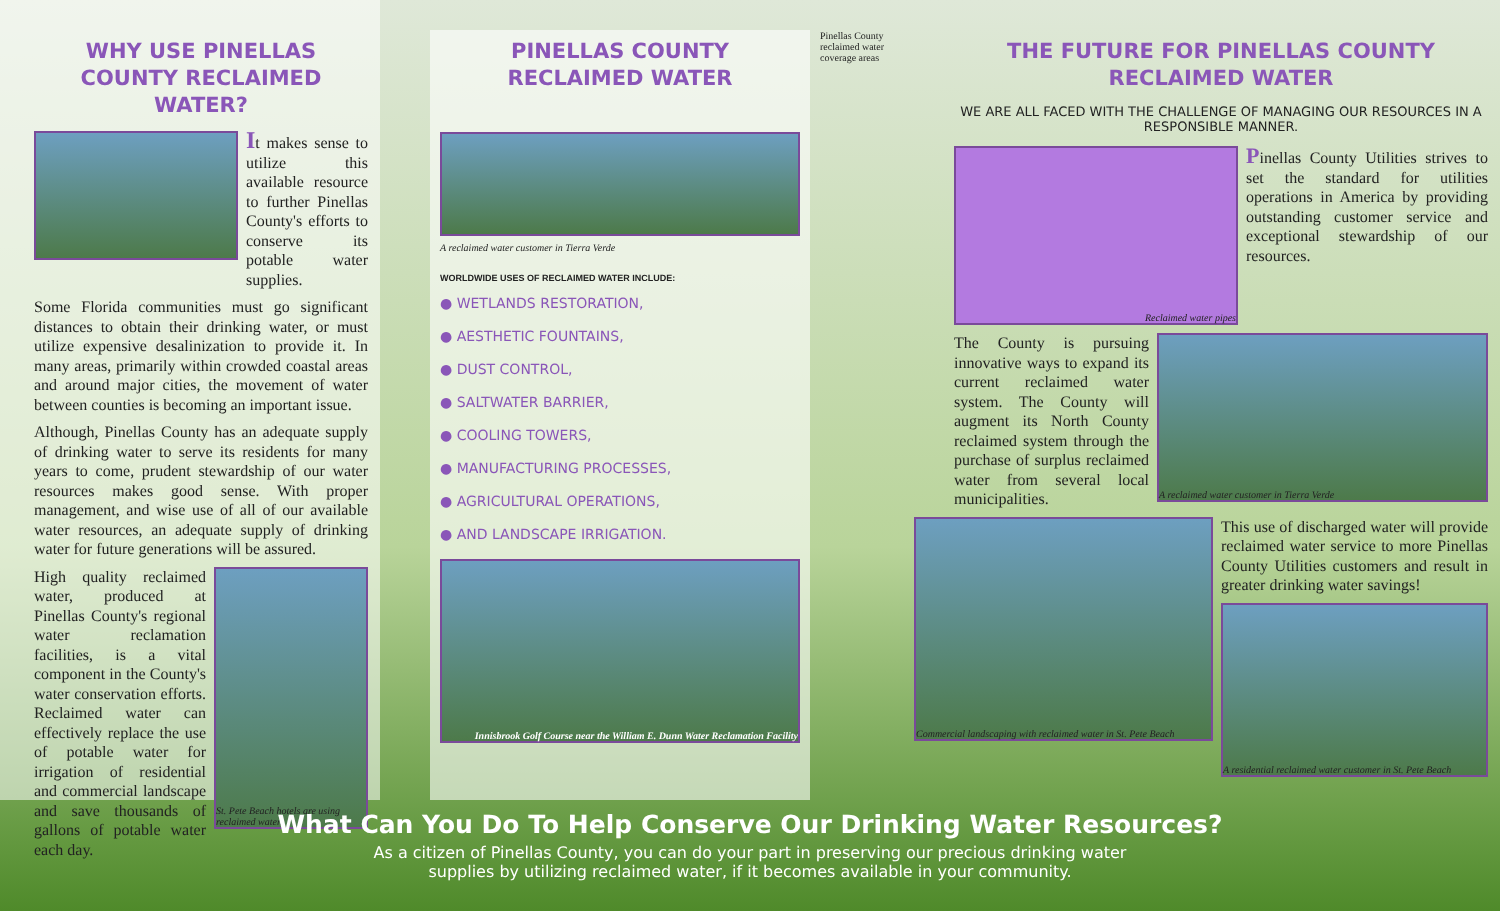WHY USE PINELLAS COUNTY RECLAIMED WATER?
It makes sense to utilize this available resource to further Pinellas County's efforts to conserve its potable water supplies.
Some Florida communities must go significant distances to obtain their drinking water, or must utilize expensive desalinization to provide it. In many areas, primarily within crowded coastal areas and around major cities, the movement of water between counties is becoming an important issue.
Although, Pinellas County has an adequate supply of drinking water to serve its residents for many years to come, prudent stewardship of our water resources makes good sense. With proper management, and wise use of all of our available water resources, an adequate supply of drinking water for future generations will be assured.
High quality reclaimed water, produced at Pinellas County's regional water reclamation facilities, is a vital component in the County's water conservation efforts. Reclaimed water can effectively replace the use of potable water for irrigation of residential and commercial landscape and save thousands of gallons of potable water each day.
St. Pete Beach hotels are using reclaimed water.
PINELLAS COUNTY RECLAIMED WATER
A reclaimed water customer in Tierra Verde
WORLDWIDE USES OF RECLAIMED WATER INCLUDE:
● WETLANDS RESTORATION,
● AESTHETIC FOUNTAINS,
● DUST CONTROL,
● SALTWATER BARRIER,
● COOLING TOWERS,
● MANUFACTURING PROCESSES,
● AGRICULTURAL OPERATIONS,
● AND LANDSCAPE IRRIGATION.
Innisbrook Golf Course near the William E. Dunn Water Reclamation Facility
Pinellas County reclaimed water coverage areas
THE FUTURE FOR PINELLAS COUNTY RECLAIMED WATER
WE ARE ALL FACED WITH THE CHALLENGE OF MANAGING OUR RESOURCES IN A RESPONSIBLE MANNER.
Reclaimed water pipes
Pinellas County Utilities strives to set the standard for utilities operations in America by providing outstanding customer service and exceptional stewardship of our resources.
The County is pursuing innovative ways to expand its current reclaimed water system. The County will augment its North County reclaimed system through the purchase of surplus reclaimed water from several local municipalities.
A reclaimed water customer in Tierra Verde
Commercial landscaping with reclaimed water in St. Pete Beach
This use of discharged water will provide reclaimed water service to more Pinellas County Utilities customers and result in greater drinking water savings!
A residential reclaimed water customer in St. Pete Beach
What Can You Do To Help Conserve Our Drinking Water Resources?
As a citizen of Pinellas County, you can do your part in preserving our precious drinking water
supplies by utilizing reclaimed water, if it becomes available in your community.